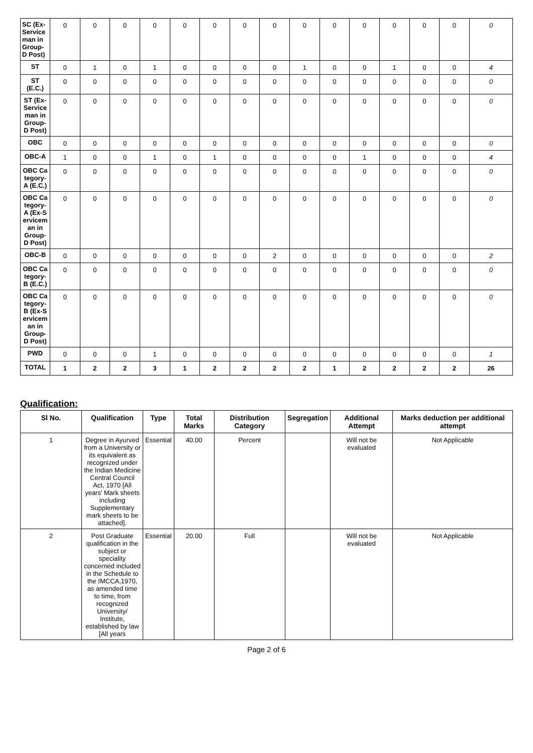| SC (Ex-Service man in Group-D Post) | 0 | 0 | 0 | 0 | 0 | 0 | 0 | 0 | 0 | 0 | 0 | 0 | 0 | 0 | 0 |
| ST | 0 | 1 | 0 | 1 | 0 | 0 | 0 | 0 | 1 | 0 | 0 | 1 | 0 | 0 | 4 |
| ST (E.C.) | 0 | 0 | 0 | 0 | 0 | 0 | 0 | 0 | 0 | 0 | 0 | 0 | 0 | 0 | 0 |
| ST (Ex-Service man in Group-D Post) | 0 | 0 | 0 | 0 | 0 | 0 | 0 | 0 | 0 | 0 | 0 | 0 | 0 | 0 | 0 |
| OBC | 0 | 0 | 0 | 0 | 0 | 0 | 0 | 0 | 0 | 0 | 0 | 0 | 0 | 0 | 0 |
| OBC-A | 1 | 0 | 0 | 1 | 0 | 1 | 0 | 0 | 0 | 0 | 1 | 0 | 0 | 0 | 4 |
| OBC Ca tegory-A (E.C.) | 0 | 0 | 0 | 0 | 0 | 0 | 0 | 0 | 0 | 0 | 0 | 0 | 0 | 0 | 0 |
| OBC Ca tegory-A (Ex-S ervicem an in Group-D Post) | 0 | 0 | 0 | 0 | 0 | 0 | 0 | 0 | 0 | 0 | 0 | 0 | 0 | 0 | 0 |
| OBC-B | 0 | 0 | 0 | 0 | 0 | 0 | 0 | 2 | 0 | 0 | 0 | 0 | 0 | 0 | 2 |
| OBC Ca tegory-B (E.C.) | 0 | 0 | 0 | 0 | 0 | 0 | 0 | 0 | 0 | 0 | 0 | 0 | 0 | 0 | 0 |
| OBC Ca tegory-B (Ex-S ervicem an in Group-D Post) | 0 | 0 | 0 | 0 | 0 | 0 | 0 | 0 | 0 | 0 | 0 | 0 | 0 | 0 | 0 |
| PWD | 0 | 0 | 0 | 1 | 0 | 0 | 0 | 0 | 0 | 0 | 0 | 0 | 0 | 0 | 1 |
| TOTAL | 1 | 2 | 2 | 3 | 1 | 2 | 2 | 2 | 2 | 1 | 2 | 2 | 2 | 2 | 26 |
Qualification:
| Sl No. | Qualification | Type | Total Marks | Distribution Category | Segregation | Additional Attempt | Marks deduction per additional attempt |
| --- | --- | --- | --- | --- | --- | --- | --- |
| 1 | Degree in Ayurved from a University or its equivalent as recognized under the Indian Medicine Central Council Act, 1970 [All years' Mark sheets including Supplementary mark sheets to be attached]. | Essential | 40.00 | Percent | | Will not be evaluated | Not Applicable |
| 2 | Post Graduate qualification in the subject or speciality concerned included in the Schedule to the IMCCA,1970, as amended time to time, from recognized University/ Institute, established by law [All years | Essential | 20.00 | Full | | Will not be evaluated | Not Applicable |
Page 2 of 6